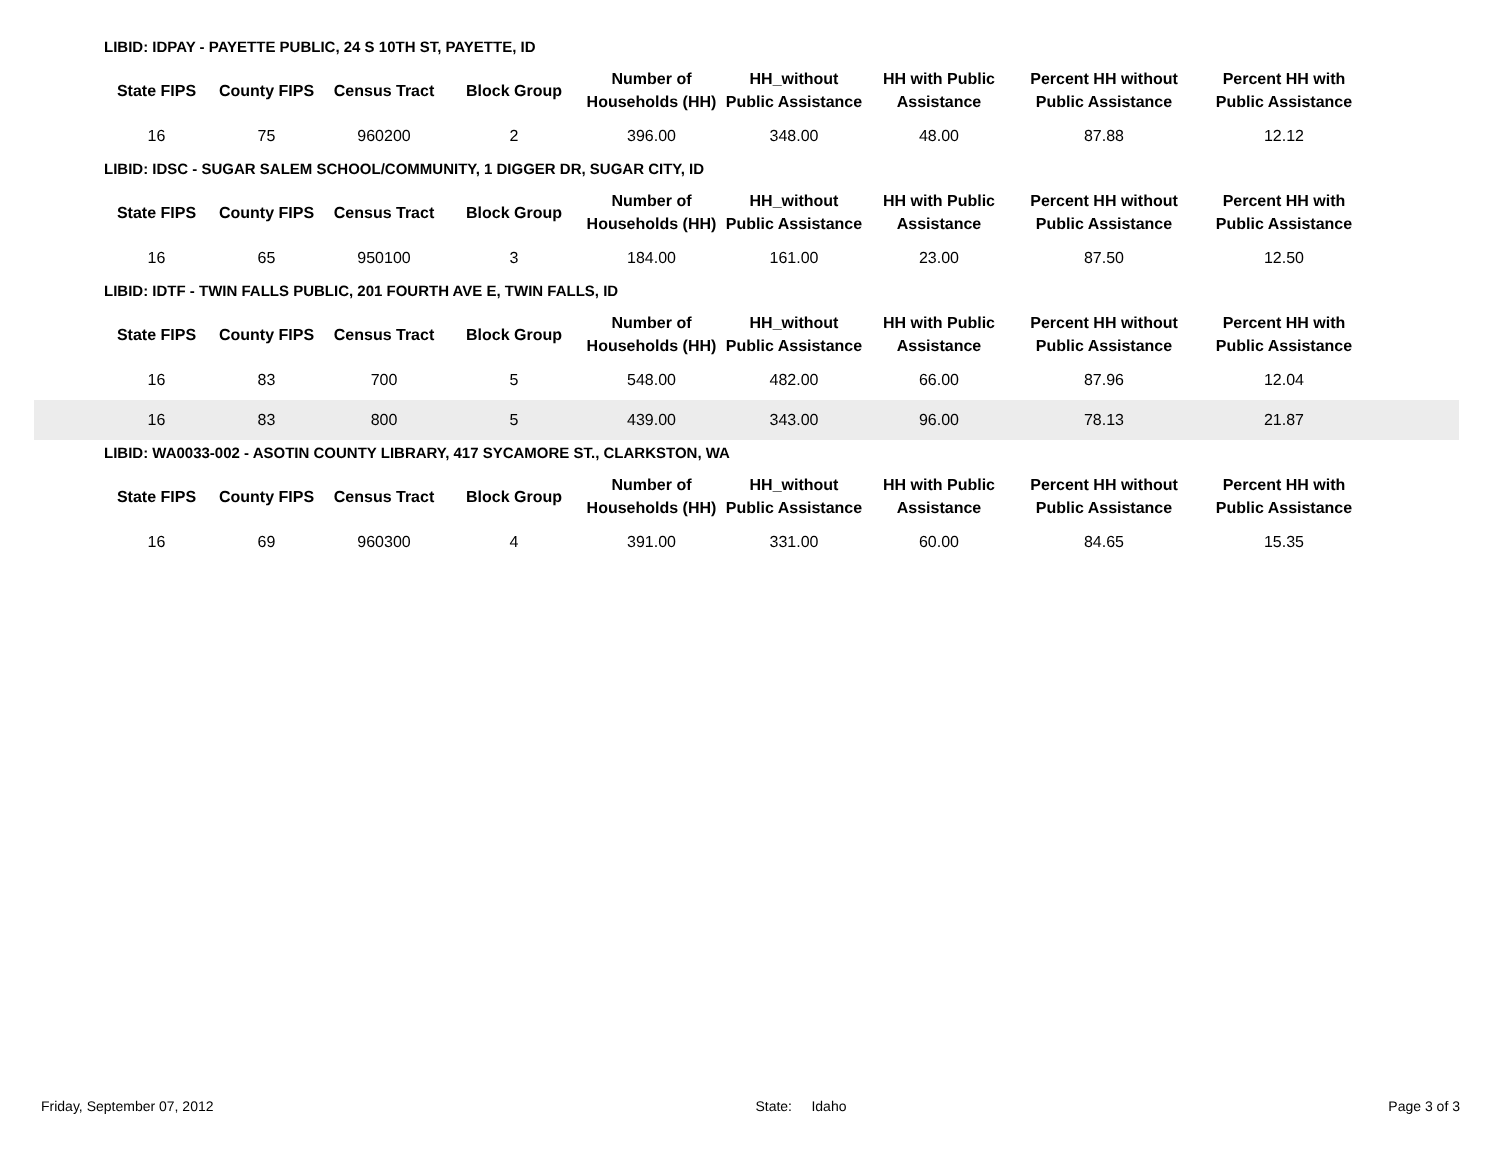LIBID: IDPAY - PAYETTE PUBLIC, 24 S 10TH ST, PAYETTE, ID
| | State FIPS | County FIPS | Census Tract | Block Group | Number of Households (HH) | HH_without Public Assistance | HH with Public Assistance | Percent HH without Public Assistance | Percent HH with Public Assistance | |
| --- | --- | --- | --- | --- | --- | --- | --- | --- | --- | --- |
| | 16 | 75 | 960200 | 2 | 396.00 | 348.00 | 48.00 | 87.88 | 12.12 | |
LIBID: IDSC - SUGAR SALEM SCHOOL/COMMUNITY, 1 DIGGER DR, SUGAR CITY, ID
| | State FIPS | County FIPS | Census Tract | Block Group | Number of Households (HH) | HH_without Public Assistance | HH with Public Assistance | Percent HH without Public Assistance | Percent HH with Public Assistance | |
| --- | --- | --- | --- | --- | --- | --- | --- | --- | --- | --- |
| | 16 | 65 | 950100 | 3 | 184.00 | 161.00 | 23.00 | 87.50 | 12.50 | |
LIBID: IDTF - TWIN FALLS PUBLIC, 201 FOURTH AVE E, TWIN FALLS, ID
| | State FIPS | County FIPS | Census Tract | Block Group | Number of Households (HH) | HH_without Public Assistance | HH with Public Assistance | Percent HH without Public Assistance | Percent HH with Public Assistance | |
| --- | --- | --- | --- | --- | --- | --- | --- | --- | --- | --- |
| | 16 | 83 | 700 | 5 | 548.00 | 482.00 | 66.00 | 87.96 | 12.04 | |
| | 16 | 83 | 800 | 5 | 439.00 | 343.00 | 96.00 | 78.13 | 21.87 | |
LIBID: WA0033-002 - ASOTIN COUNTY LIBRARY, 417 SYCAMORE ST., CLARKSTON, WA
| | State FIPS | County FIPS | Census Tract | Block Group | Number of Households (HH) | HH_without Public Assistance | HH with Public Assistance | Percent HH without Public Assistance | Percent HH with Public Assistance | |
| --- | --- | --- | --- | --- | --- | --- | --- | --- | --- | --- |
| | 16 | 69 | 960300 | 4 | 391.00 | 331.00 | 60.00 | 84.65 | 15.35 | |
Friday, September 07, 2012 State: Idaho Page 3 of 3